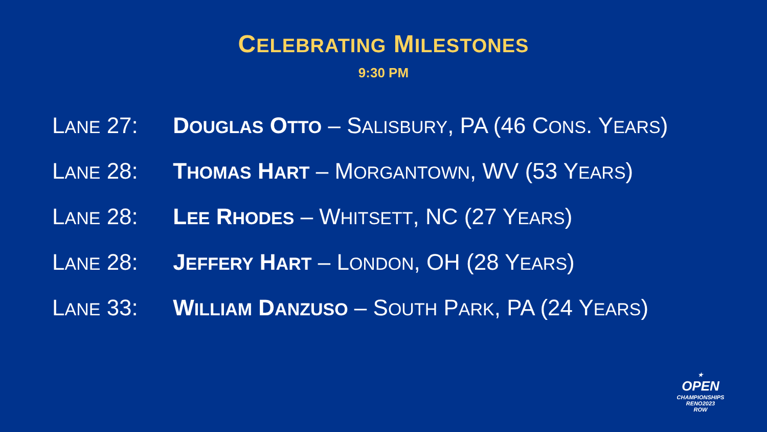CELEBRATING MILESTONES
9:30 PM
LANE 27: DOUGLAS OTTO – SALISBURY, PA (46 CONS. YEARS)
LANE 28: THOMAS HART – MORGANTOWN, WV (53 YEARS)
LANE 28: LEE RHODES – WHITSETT, NC (27 YEARS)
LANE 28: JEFFERY HART – LONDON, OH (28 YEARS)
LANE 33: WILLIAM DANZUSO – SOUTH PARK, PA (24 YEARS)
★
OPEN
CHAMPIONSHIPS
RENO2023
ROW